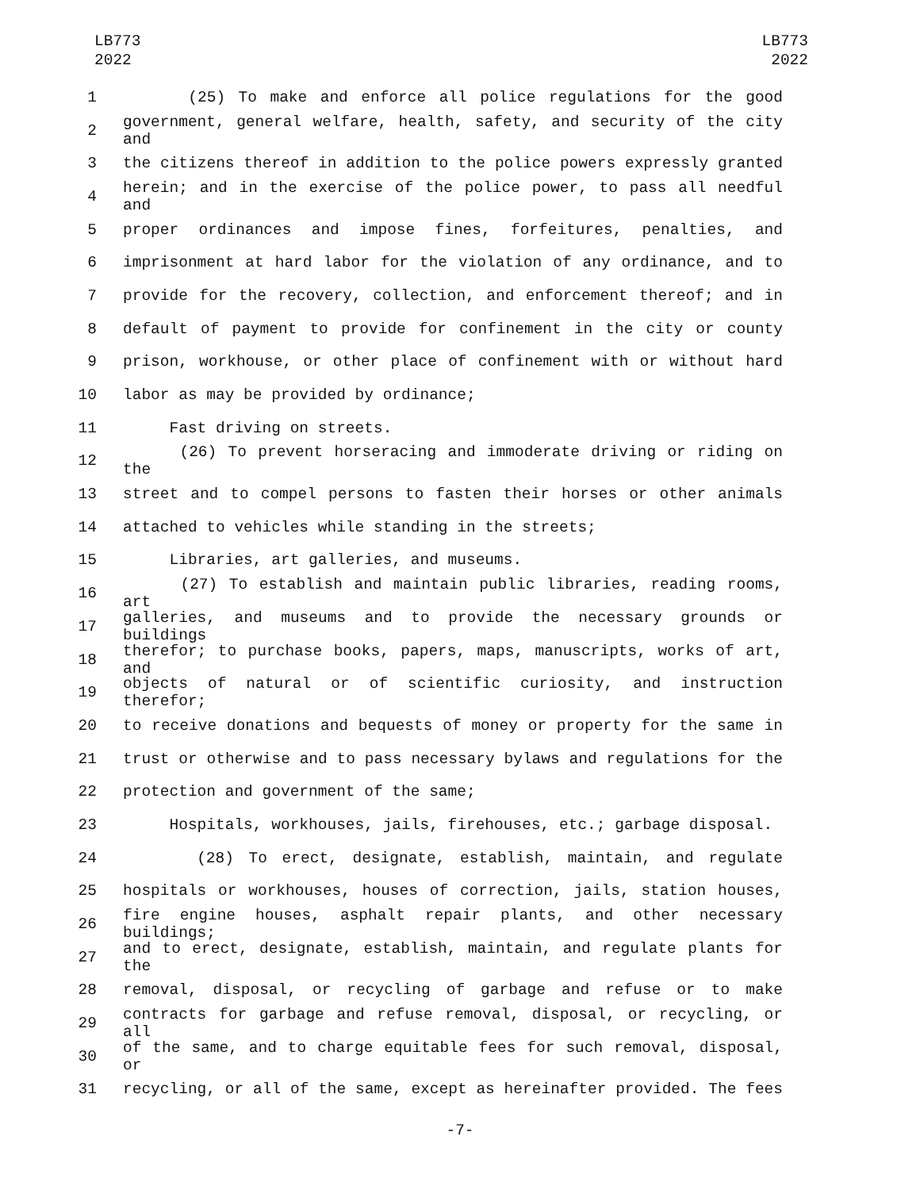LB773
2022
LB773
2022
1 (25) To make and enforce all police regulations for the good
2 government, general welfare, health, safety, and security of the city and
3 the citizens thereof in addition to the police powers expressly granted
4 herein; and in the exercise of the police power, to pass all needful and
5 proper ordinances and impose fines, forfeitures, penalties, and
6 imprisonment at hard labor for the violation of any ordinance, and to
7 provide for the recovery, collection, and enforcement thereof; and in
8 default of payment to provide for confinement in the city or county
9 prison, workhouse, or other place of confinement with or without hard
10 labor as may be provided by ordinance;
11 Fast driving on streets.
12 (26) To prevent horseracing and immoderate driving or riding on the
13 street and to compel persons to fasten their horses or other animals
14 attached to vehicles while standing in the streets;
15 Libraries, art galleries, and museums.
16 (27) To establish and maintain public libraries, reading rooms, art
17 galleries, and museums and to provide the necessary grounds or buildings
18 therefor; to purchase books, papers, maps, manuscripts, works of art, and
19 objects of natural or of scientific curiosity, and instruction therefor;
20 to receive donations and bequests of money or property for the same in
21 trust or otherwise and to pass necessary bylaws and regulations for the
22 protection and government of the same;
23 Hospitals, workhouses, jails, firehouses, etc.; garbage disposal.
24 (28) To erect, designate, establish, maintain, and regulate
25 hospitals or workhouses, houses of correction, jails, station houses,
26 fire engine houses, asphalt repair plants, and other necessary buildings;
27 and to erect, designate, establish, maintain, and regulate plants for the
28 removal, disposal, or recycling of garbage and refuse or to make
29 contracts for garbage and refuse removal, disposal, or recycling, or all
30 of the same, and to charge equitable fees for such removal, disposal, or
31 recycling, or all of the same, except as hereinafter provided. The fees
-7-